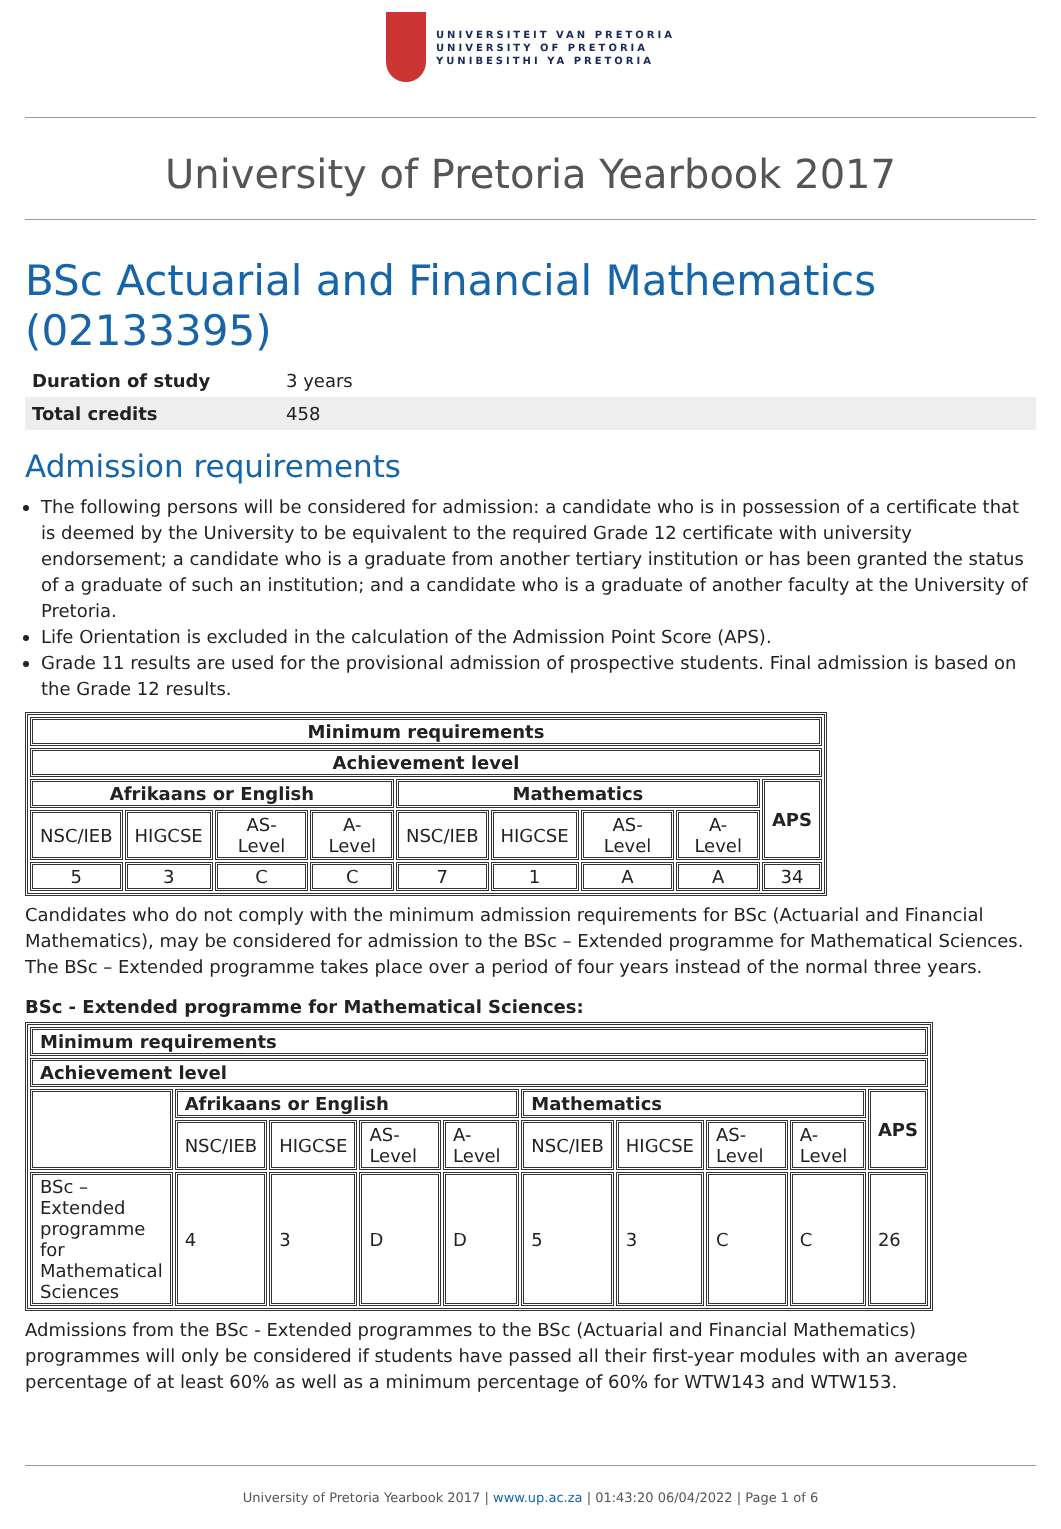UNIVERSITEIT VAN PRETORIA
UNIVERSITY OF PRETORIA
YUNIBESITHI YA PRETORIA
University of Pretoria Yearbook 2017
BSc Actuarial and Financial Mathematics (02133395)
| Duration of study | 3 years |
| Total credits | 458 |
Admission requirements
The following persons will be considered for admission: a candidate who is in possession of a certificate that is deemed by the University to be equivalent to the required Grade 12 certificate with university endorsement; a candidate who is a graduate from another tertiary institution or has been granted the status of a graduate of such an institution; and a candidate who is a graduate of another faculty at the University of Pretoria.
Life Orientation is excluded in the calculation of the Admission Point Score (APS).
Grade 11 results are used for the provisional admission of prospective students. Final admission is based on the Grade 12 results.
| Minimum requirements | | | | | | | | |
| --- | --- | --- | --- | --- | --- | --- | --- | --- |
| Achievement level | | | | | | | | |
| Afrikaans or English | | | | Mathematics | | | | APS |
| NSC/IEB | HIGCSE | AS-Level | A-Level | NSC/IEB | HIGCSE | AS-Level | A-Level | |
| 5 | 3 | C | C | 7 | 1 | A | A | 34 |
Candidates who do not comply with the minimum admission requirements for BSc (Actuarial and Financial Mathematics), may be considered for admission to the BSc – Extended programme for Mathematical Sciences. The BSc – Extended programme takes place over a period of four years instead of the normal three years.
BSc - Extended programme for Mathematical Sciences:
| Minimum requirements | | | | | | | | | |
| --- | --- | --- | --- | --- | --- | --- | --- | --- | --- |
| Achievement level | | | | | | | | | |
| | Afrikaans or English | | | | Mathematics | | | | APS |
| | NSC/IEB | HIGCSE | AS-Level | A-Level | NSC/IEB | HIGCSE | AS-Level | A-Level | |
| BSc – Extended programme for Mathematical Sciences | 4 | 3 | D | D | 5 | 3 | C | C | 26 |
Admissions from the BSc - Extended programmes to the BSc (Actuarial and Financial Mathematics) programmes will only be considered if students have passed all their first-year modules with an average percentage of at least 60% as well as a minimum percentage of 60% for WTW143 and WTW153.
University of Pretoria Yearbook 2017 | www.up.ac.za | 01:43:20 06/04/2022 | Page 1 of 6